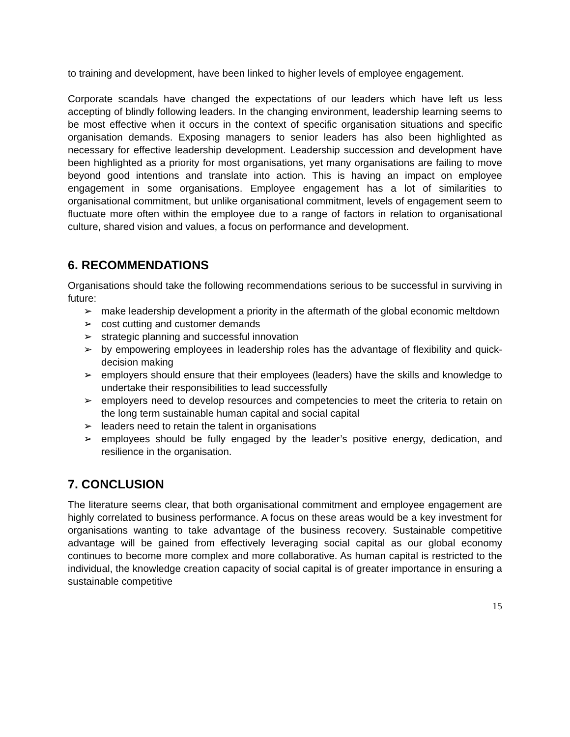to training and development, have been linked to higher levels of employee engagement.
Corporate scandals have changed the expectations of our leaders which have left us less accepting of blindly following leaders. In the changing environment, leadership learning seems to be most effective when it occurs in the context of specific organisation situations and specific organisation demands. Exposing managers to senior leaders has also been highlighted as necessary for effective leadership development. Leadership succession and development have been highlighted as a priority for most organisations, yet many organisations are failing to move beyond good intentions and translate into action. This is having an impact on employee engagement in some organisations. Employee engagement has a lot of similarities to organisational commitment, but unlike organisational commitment, levels of engagement seem to fluctuate more often within the employee due to a range of factors in relation to organisational culture, shared vision and values, a focus on performance and development.
6. RECOMMENDATIONS
Organisations should take the following recommendations serious to be successful in surviving in future:
➢ make leadership development a priority in the aftermath of the global economic meltdown
➢ cost cutting and customer demands
➢ strategic planning and successful innovation
➢ by empowering employees in leadership roles has the advantage of flexibility and quick-decision making
➢ employers should ensure that their employees (leaders) have the skills and knowledge to undertake their responsibilities to lead successfully
➢ employers need to develop resources and competencies to meet the criteria to retain on the long term sustainable human capital and social capital
➢ leaders need to retain the talent in organisations
➢ employees should be fully engaged by the leader’s positive energy, dedication, and resilience in the organisation.
7. CONCLUSION
The literature seems clear, that both organisational commitment and employee engagement are highly correlated to business performance. A focus on these areas would be a key investment for organisations wanting to take advantage of the business recovery. Sustainable competitive advantage will be gained from effectively leveraging social capital as our global economy continues to become more complex and more collaborative. As human capital is restricted to the individual, the knowledge creation capacity of social capital is of greater importance in ensuring a sustainable competitive
15